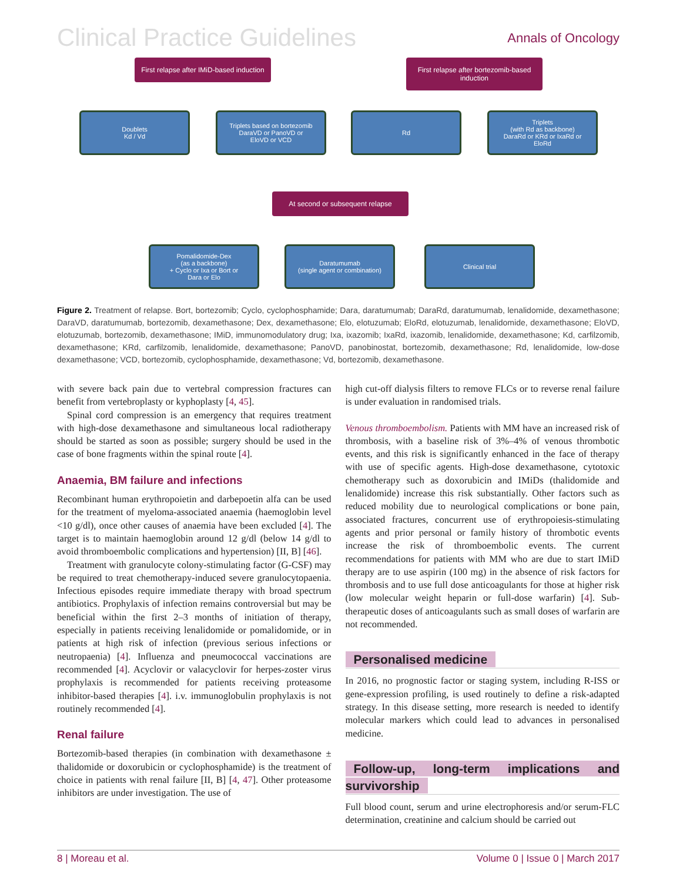Clinical Practice Guidelines Annals of Oncology
First relapse after IMiD-based induction
First relapse after bortezomib-based induction
Doublets
Kd / Vd
Triplets based on bortezomib
DaraVD or PanoVD or
EloVD or VCD
Rd
Triplets
(with Rd as backbone)
DaraRd or KRd or IxaRd or
EloRd
At second or subsequent relapse
Pomalidomide-Dex
(as a backbone)
+ Cyclo or Ixa or Bort or
Dara or Elo
Daratumumab
(single agent or combination)
Clinical trial
Figure 2. Treatment of relapse. Bort, bortezomib; Cyclo, cyclophosphamide; Dara, daratumumab; DaraRd, daratumumab, lenalidomide, dexamethasone; DaraVD, daratumumab, bortezomib, dexamethasone; Dex, dexamethasone; Elo, elotuzumab; EloRd, elotuzumab, lenalidomide, dexamethasone; EloVD, elotuzumab, bortezomib, dexamethasone; IMiD, immunomodulatory drug; Ixa, ixazomib; IxaRd, ixazomib, lenalidomide, dexamethasone; Kd, carfilzomib, dexamethasone; KRd, carfilzomib, lenalidomide, dexamethasone; PanoVD, panobinostat, bortezomib, dexamethasone; Rd, lenalidomide, low-dose dexamethasone; VCD, bortezomib, cyclophosphamide, dexamethasone; Vd, bortezomib, dexamethasone.
with severe back pain due to vertebral compression fractures can benefit from vertebroplasty or kyphoplasty [4, 45].
Spinal cord compression is an emergency that requires treatment with high-dose dexamethasone and simultaneous local radiotherapy should be started as soon as possible; surgery should be used in the case of bone fragments within the spinal route [4].
Anaemia, BM failure and infections
Recombinant human erythropoietin and darbepoetin alfa can be used for the treatment of myeloma-associated anaemia (haemoglobin level <10 g/dl), once other causes of anaemia have been excluded [4]. The target is to maintain haemoglobin around 12 g/dl (below 14 g/dl to avoid thromboembolic complications and hypertension) [II, B] [46].
Treatment with granulocyte colony-stimulating factor (G-CSF) may be required to treat chemotherapy-induced severe granulocytopaenia. Infectious episodes require immediate therapy with broad spectrum antibiotics. Prophylaxis of infection remains controversial but may be beneficial within the first 2–3 months of initiation of therapy, especially in patients receiving lenalidomide or pomalidomide, or in patients at high risk of infection (previous serious infections or neutropaenia) [4]. Influenza and pneumococcal vaccinations are recommended [4]. Acyclovir or valacyclovir for herpes-zoster virus prophylaxis is recommended for patients receiving proteasome inhibitor-based therapies [4]. i.v. immunoglobulin prophylaxis is not routinely recommended [4].
Renal failure
Bortezomib-based therapies (in combination with dexamethasone ± thalidomide or doxorubicin or cyclophosphamide) is the treatment of choice in patients with renal failure [II, B] [4, 47]. Other proteasome inhibitors are under investigation. The use of
high cut-off dialysis filters to remove FLCs or to reverse renal failure is under evaluation in randomised trials.
Venous thromboembolism. Patients with MM have an increased risk of thrombosis, with a baseline risk of 3%–4% of venous thrombotic events, and this risk is significantly enhanced in the face of therapy with use of specific agents. High-dose dexamethasone, cytotoxic chemotherapy such as doxorubicin and IMiDs (thalidomide and lenalidomide) increase this risk substantially. Other factors such as reduced mobility due to neurological complications or bone pain, associated fractures, concurrent use of erythropoiesis-stimulating agents and prior personal or family history of thrombotic events increase the risk of thromboembolic events. The current recommendations for patients with MM who are due to start IMiD therapy are to use aspirin (100 mg) in the absence of risk factors for thrombosis and to use full dose anticoagulants for those at higher risk (low molecular weight heparin or full-dose warfarin) [4]. Sub-therapeutic doses of anticoagulants such as small doses of warfarin are not recommended.
Personalised medicine
In 2016, no prognostic factor or staging system, including R-ISS or gene-expression profiling, is used routinely to define a risk-adapted strategy. In this disease setting, more research is needed to identify molecular markers which could lead to advances in personalised medicine.
Follow-up, long-term implications and survivorship
Full blood count, serum and urine electrophoresis and/or serum-FLC determination, creatinine and calcium should be carried out
8 | Moreau et al. Volume 0 | Issue 0 | March 2017